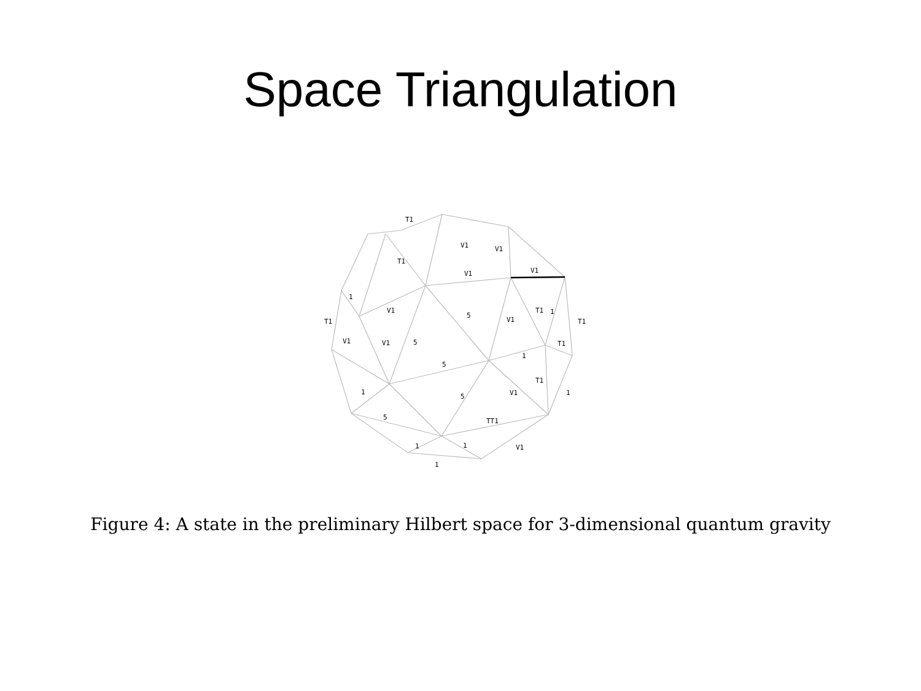Space Triangulation
T1
V1
V1
T1
V1
V1
1
V1
T1
V1
V1
5
V1
T1
1
T1
T1
1
5
5
T1
V1
1
1
5
TT1
5
1
1
V1
1
Figure 4: A state in the preliminary Hilbert space for 3-dimensional quantum gravity